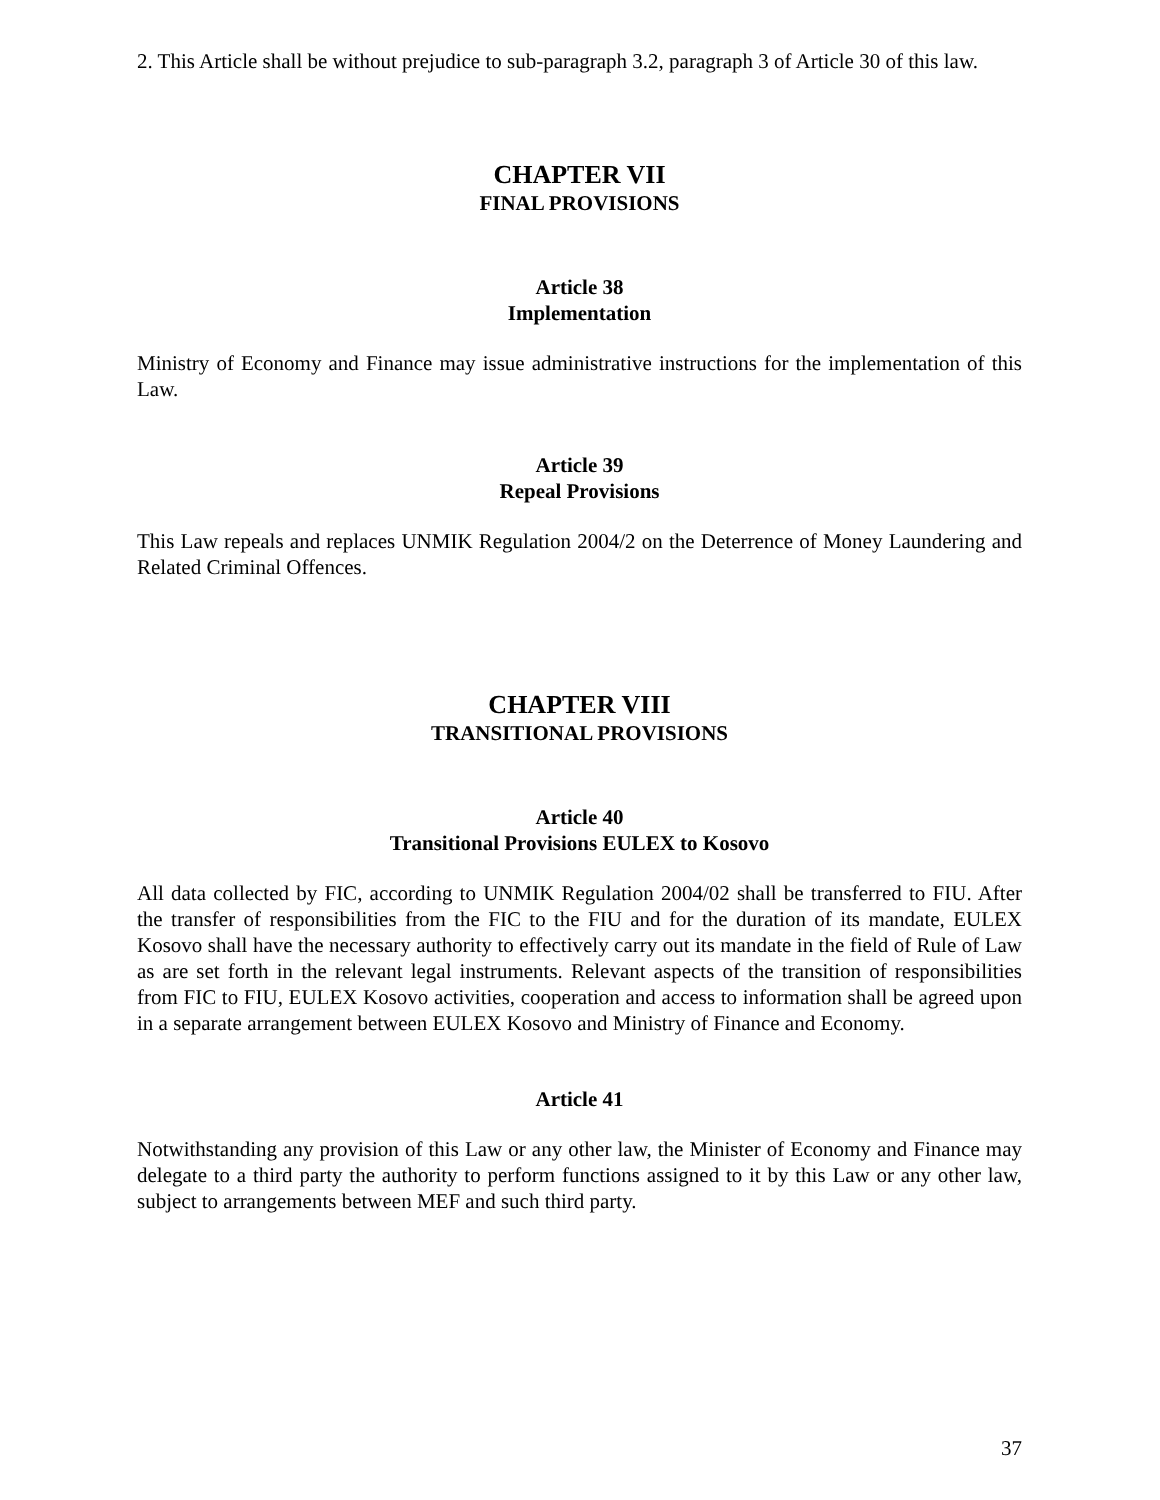2. This Article shall be without prejudice to sub-paragraph 3.2, paragraph 3 of Article 30 of this law.
CHAPTER VII
FINAL PROVISIONS
Article 38
Implementation
Ministry of Economy and Finance may issue administrative instructions for the implementation of this Law.
Article 39
Repeal Provisions
This Law repeals and replaces UNMIK Regulation 2004/2 on the Deterrence of Money Laundering and Related Criminal Offences.
CHAPTER VIII
TRANSITIONAL PROVISIONS
Article 40
Transitional Provisions EULEX to Kosovo
All data collected by FIC, according to UNMIK Regulation 2004/02 shall be transferred to FIU. After the transfer of responsibilities from the FIC to the FIU and for the duration of its mandate, EULEX Kosovo shall have the necessary authority to effectively carry out its mandate in the field of Rule of Law as are set forth in the relevant legal instruments. Relevant aspects of the transition of responsibilities from FIC to FIU, EULEX Kosovo activities, cooperation and access to information shall be agreed upon in a separate arrangement between EULEX Kosovo and Ministry of Finance and Economy.
Article 41
Notwithstanding any provision of this Law or any other law, the Minister of Economy and Finance may delegate to a third party the authority to perform functions assigned to it by this Law or any other law, subject to arrangements between MEF and such third party.
37